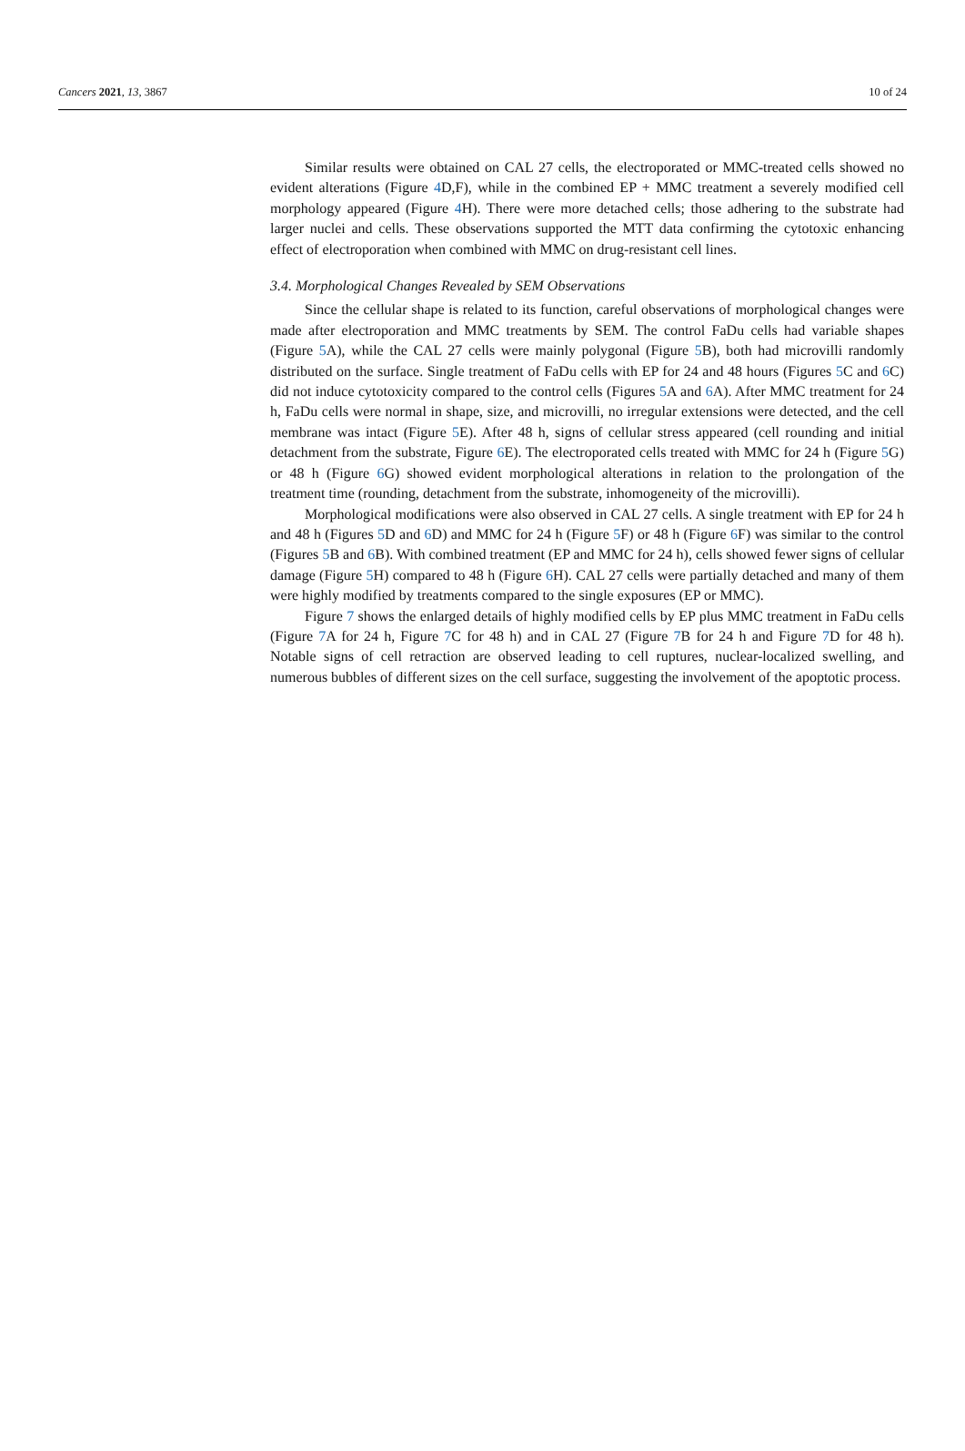Cancers 2021, 13, 3867 10 of 24
Similar results were obtained on CAL 27 cells, the electroporated or MMC-treated cells showed no evident alterations (Figure 4 D,F), while in the combined EP + MMC treatment a severely modified cell morphology appeared (Figure 4 H). There were more detached cells; those adhering to the substrate had larger nuclei and cells. These observations supported the MTT data confirming the cytotoxic enhancing effect of electroporation when combined with MMC on drug-resistant cell lines.
3.4. Morphological Changes Revealed by SEM Observations
Since the cellular shape is related to its function, careful observations of morphological changes were made after electroporation and MMC treatments by SEM. The control FaDu cells had variable shapes (Figure 5 A), while the CAL 27 cells were mainly polygonal (Figure 5 B), both had microvilli randomly distributed on the surface. Single treatment of FaDu cells with EP for 24 and 48 hours (Figures 5 C and 6 C) did not induce cytotoxicity compared to the control cells (Figures 5 A and 6 A). After MMC treatment for 24 h, FaDu cells were normal in shape, size, and microvilli, no irregular extensions were detected, and the cell membrane was intact (Figure 5 E). After 48 h, signs of cellular stress appeared (cell rounding and initial detachment from the substrate, Figure 6 E). The electroporated cells treated with MMC for 24 h (Figure 5 G) or 48 h (Figure 6 G) showed evident morphological alterations in relation to the prolongation of the treatment time (rounding, detachment from the substrate, inhomogeneity of the microvilli).
Morphological modifications were also observed in CAL 27 cells. A single treatment with EP for 24 h and 48 h (Figures 5 D and 6 D) and MMC for 24 h (Figure 5 F) or 48 h (Figure 6 F) was similar to the control (Figures 5 B and 6 B). With combined treatment (EP and MMC for 24 h), cells showed fewer signs of cellular damage (Figure 5 H) compared to 48 h (Figure 6 H). CAL 27 cells were partially detached and many of them were highly modified by treatments compared to the single exposures (EP or MMC).
Figure 7 shows the enlarged details of highly modified cells by EP plus MMC treatment in FaDu cells (Figure 7 A for 24 h, Figure 7 C for 48 h) and in CAL 27 (Figure 7 B for 24 h and Figure 7 D for 48 h). Notable signs of cell retraction are observed leading to cell ruptures, nuclear-localized swelling, and numerous bubbles of different sizes on the cell surface, suggesting the involvement of the apoptotic process.